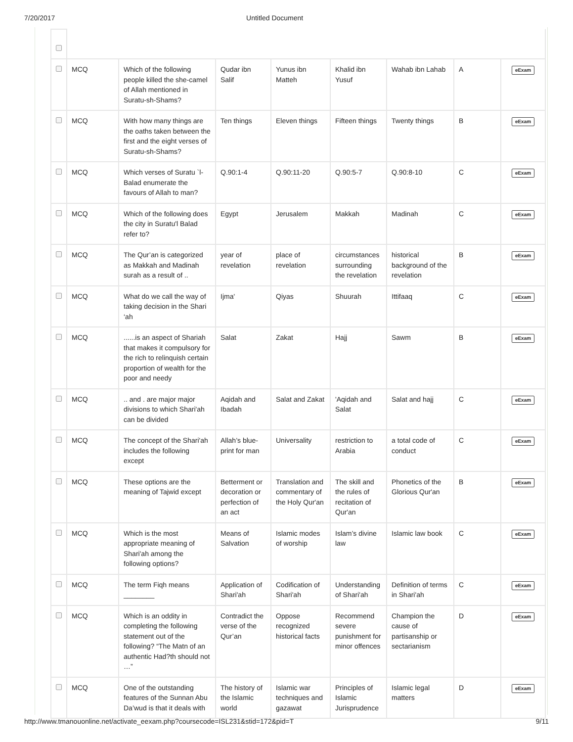7/20/2017 Untitled Document
| | MCQ | Which of the following people killed the she-camel of Allah mentioned in Suratu-sh-Shams? | Qudar ibn Salif | Yunus ibn Matteh | Khalid ibn Yusuf | Wahab ibn Lahab | A | eExam |
| | MCQ | With how many things are the oaths taken between the first and the eight verses of Suratu-sh-Shams? | Ten things | Eleven things | Fifteen things | Twenty things | B | eExam |
| | MCQ | Which verses of Suratu `l-Balad enumerate the favours of Allah to man? | Q.90:1-4 | Q.90:11-20 | Q.90:5-7 | Q.90:8-10 | C | eExam |
| | MCQ | Which of the following does the city in Suratu'l Balad refer to? | Egypt | Jerusalem | Makkah | Madinah | C | eExam |
| | MCQ | The Qur’an is categorized as Makkah and Madinah surah as a result of .. | year of revelation | place of revelation | circumstances surrounding the revelation | historical background of the revelation | B | eExam |
| | MCQ | What do we call the way of taking decision in the Shari ‘ah | Ijma' | Qiyas | Shuurah | Ittifaaq | C | eExam |
| | MCQ | ......is an aspect of Shariah that makes it compulsory for the rich to relinquish certain proportion of wealth for the poor and needy | Salat | Zakat | Hajj | Sawm | B | eExam |
| | MCQ | .. and . are major major divisions to which Shari'ah can be divided | Aqidah and Ibadah | Salat and Zakat | 'Aqidah and Salat | Salat and hajj | C | eExam |
| | MCQ | The concept of the Shari'ah includes the following except | Allah’s blue-print for man | Universality | restriction to Arabia | a total code of conduct | C | eExam |
| | MCQ | These options are the meaning of Tajwid except | Betterment or decoration or perfection of an act | Translation and commentary of the Holy Qur'an | The skill and the rules of recitation of Qur'an | Phonetics of the Glorious Qur'an | B | eExam |
| | MCQ | Which is the most appropriate meaning of Shari'ah among the following options? | Means of Salvation | Islamic modes of worship | Islam’s divine law | Islamic law book | C | eExam |
| | MCQ | The term Fiqh means ________ | Application of Shari'ah | Codification of Shari'ah | Understanding of Shari'ah | Definition of terms in Shari'ah | C | eExam |
| | MCQ | Which is an oddity in completing the following statement out of the following? “The Matn of an authentic Had?th should not …” | Contradict the verse of the Qur’an | Oppose recognized historical facts | Recommend severe punishment for minor offences | Champion the cause of partisanship or sectarianism | D | eExam |
| | MCQ | One of the outstanding features of the Sunnan Abu Da’wud is that it deals with | The history of the Islamic world | Islamic war techniques and gazawat | Principles of Islamic Jurisprudence | Islamic legal matters | D | eExam |
http://www.tmanouonline.net/activate_eexam.php?coursecode=ISL231&stid=172&pid=T 9/11